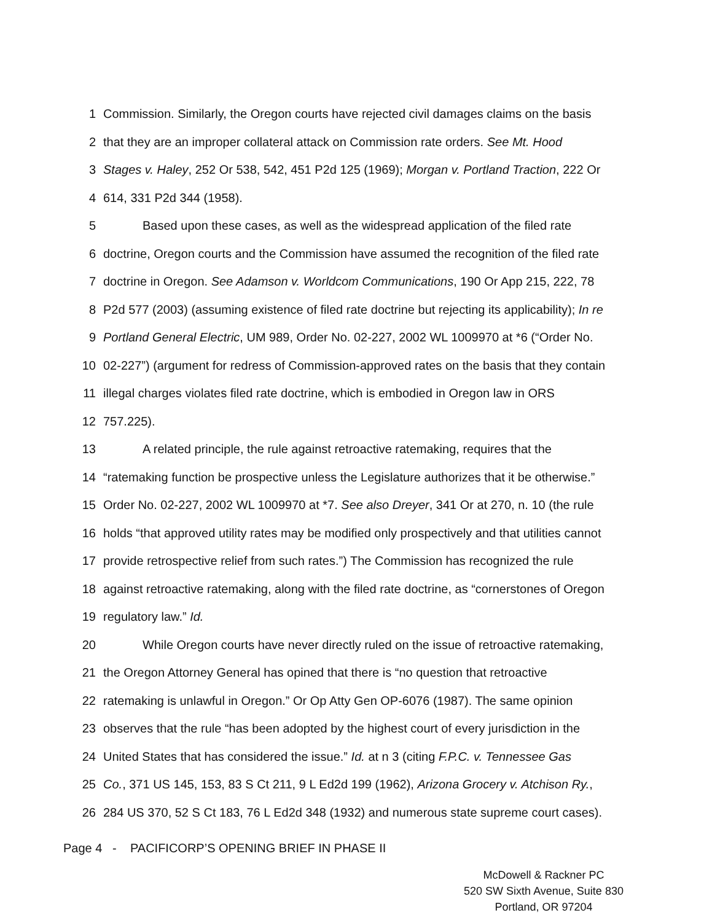1 Commission. Similarly, the Oregon courts have rejected civil damages claims on the basis
2 that they are an improper collateral attack on Commission rate orders. See Mt. Hood
3 Stages v. Haley, 252 Or 538, 542, 451 P2d 125 (1969); Morgan v. Portland Traction, 222 Or
4 614, 331 P2d 344 (1958).
5 Based upon these cases, as well as the widespread application of the filed rate
6 doctrine, Oregon courts and the Commission have assumed the recognition of the filed rate
7 doctrine in Oregon. See Adamson v. Worldcom Communications, 190 Or App 215, 222, 78
8 P2d 577 (2003) (assuming existence of filed rate doctrine but rejecting its applicability); In re
9 Portland General Electric, UM 989, Order No. 02-227, 2002 WL 1009970 at *6 (“Order No.
10 02-227”) (argument for redress of Commission-approved rates on the basis that they contain
11 illegal charges violates filed rate doctrine, which is embodied in Oregon law in ORS
12 757.225).
13 A related principle, the rule against retroactive ratemaking, requires that the
14 “ratemaking function be prospective unless the Legislature authorizes that it be otherwise.”
15 Order No. 02-227, 2002 WL 1009970 at *7. See also Dreyer, 341 Or at 270, n. 10 (the rule
16 holds “that approved utility rates may be modified only prospectively and that utilities cannot
17 provide retrospective relief from such rates.”) The Commission has recognized the rule
18 against retroactive ratemaking, along with the filed rate doctrine, as “cornerstones of Oregon
19 regulatory law.” Id.
20 While Oregon courts have never directly ruled on the issue of retroactive ratemaking,
21 the Oregon Attorney General has opined that there is “no question that retroactive
22 ratemaking is unlawful in Oregon.” Or Op Atty Gen OP-6076 (1987). The same opinion
23 observes that the rule “has been adopted by the highest court of every jurisdiction in the
24 United States that has considered the issue.” Id. at n 3 (citing F.P.C. v. Tennessee Gas
25 Co., 371 US 145, 153, 83 S Ct 211, 9 L Ed2d 199 (1962), Arizona Grocery v. Atchison Ry.,
26 284 US 370, 52 S Ct 183, 76 L Ed2d 348 (1932) and numerous state supreme court cases).
Page 4 - PACIFICORP’S OPENING BRIEF IN PHASE II
McDowell & Rackner PC
520 SW Sixth Avenue, Suite 830
Portland, OR 97204